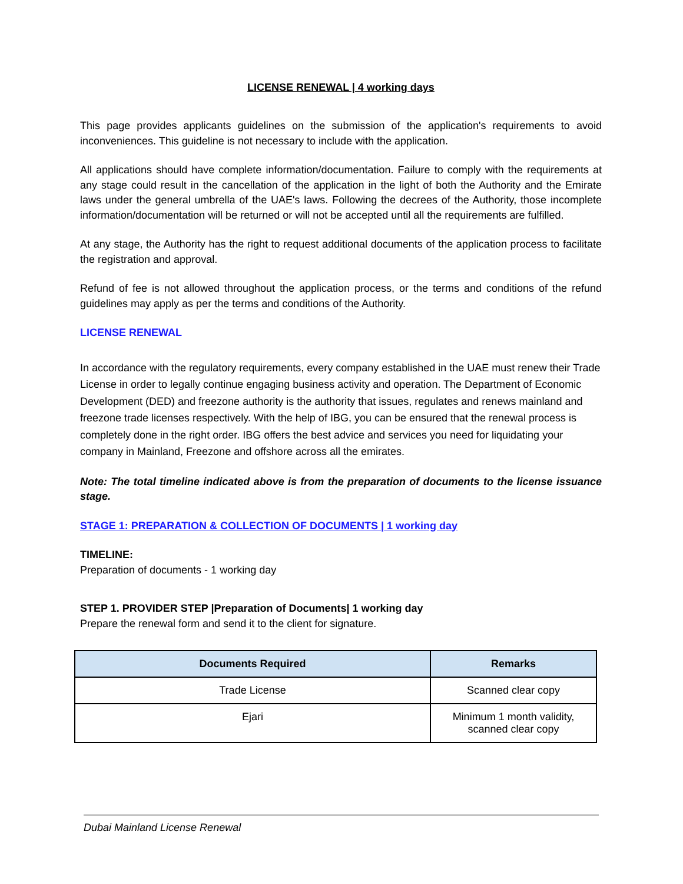LICENSE RENEWAL | 4 working days
This page provides applicants guidelines on the submission of the application's requirements to avoid inconveniences. This guideline is not necessary to include with the application.
All applications should have complete information/documentation. Failure to comply with the requirements at any stage could result in the cancellation of the application in the light of both the Authority and the Emirate laws under the general umbrella of the UAE's laws. Following the decrees of the Authority, those incomplete information/documentation will be returned or will not be accepted until all the requirements are fulfilled.
At any stage, the Authority has the right to request additional documents of the application process to facilitate the registration and approval.
Refund of fee is not allowed throughout the application process, or the terms and conditions of the refund guidelines may apply as per the terms and conditions of the Authority.
LICENSE RENEWAL
In accordance with the regulatory requirements, every company established in the UAE must renew their Trade License in order to legally continue engaging business activity and operation. The Department of Economic Development (DED) and freezone authority is the authority that issues, regulates and renews mainland and freezone trade licenses respectively. With the help of IBG, you can be ensured that the renewal process is completely done in the right order. IBG offers the best advice and services you need for liquidating your company in Mainland, Freezone and offshore across all the emirates.
Note: The total timeline indicated above is from the preparation of documents to the license issuance stage.
STAGE 1: PREPARATION & COLLECTION OF DOCUMENTS | 1 working day
TIMELINE:
Preparation of documents - 1 working day
STEP 1. PROVIDER STEP |Preparation of Documents| 1 working day
Prepare the renewal form and send it to the client for signature.
| Documents Required | Remarks |
| --- | --- |
| Trade License | Scanned clear copy |
| Ejari | Minimum 1 month validity, scanned clear copy |
Dubai Mainland License Renewal